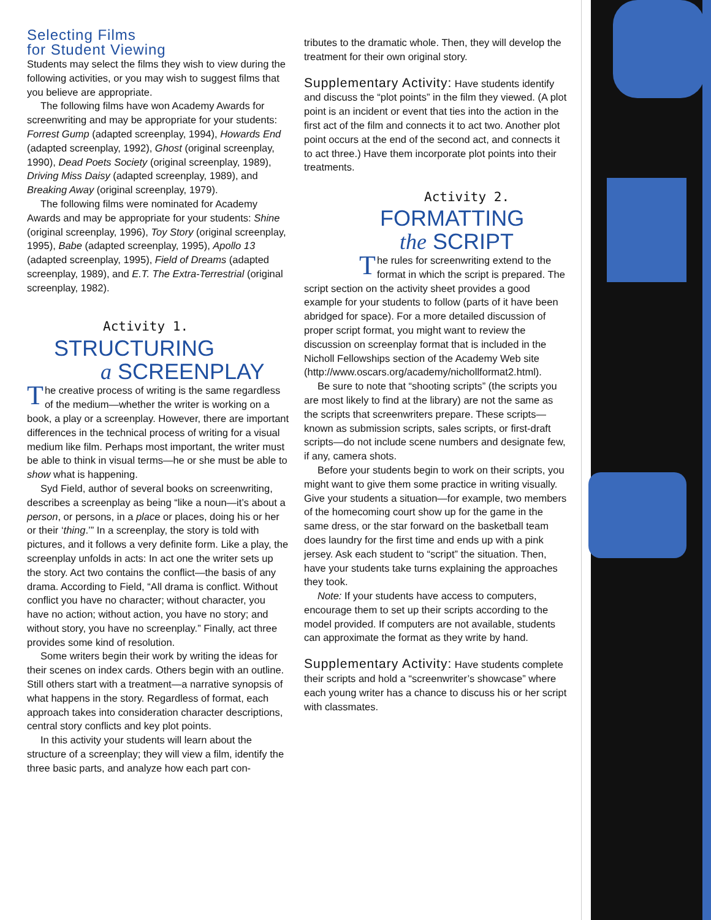Selecting Films
for Student Viewing
Students may select the films they wish to view during the following activities, or you may wish to suggest films that you believe are appropriate.
The following films have won Academy Awards for screenwriting and may be appropriate for your students: Forrest Gump (adapted screenplay, 1994), Howards End (adapted screenplay, 1992), Ghost (original screenplay, 1990), Dead Poets Society (original screenplay, 1989), Driving Miss Daisy (adapted screenplay, 1989), and Breaking Away (original screenplay, 1979).
The following films were nominated for Academy Awards and may be appropriate for your students: Shine (original screenplay, 1996), Toy Story (original screenplay, 1995), Babe (adapted screenplay, 1995), Apollo 13 (adapted screenplay, 1995), Field of Dreams (adapted screenplay, 1989), and E.T. The Extra-Terrestrial (original screenplay, 1982).
Activity 1.
STRUCTURING
a SCREENPLAY
The creative process of writing is the same regardless of the medium—whether the writer is working on a book, a play or a screenplay. However, there are important differences in the technical process of writing for a visual medium like film. Perhaps most important, the writer must be able to think in visual terms—he or she must be able to show what is happening.
Syd Field, author of several books on screenwriting, describes a screenplay as being “like a noun—it’s about a person, or persons, in a place or places, doing his or her or their ‘thing.’” In a screenplay, the story is told with pictures, and it follows a very definite form. Like a play, the screenplay unfolds in acts: In act one the writer sets up the story. Act two contains the conflict—the basis of any drama. According to Field, “All drama is conflict. Without conflict you have no character; without character, you have no action; without action, you have no story; and without story, you have no screenplay.” Finally, act three provides some kind of resolution.
Some writers begin their work by writing the ideas for their scenes on index cards. Others begin with an outline. Still others start with a treatment—a narrative synopsis of what happens in the story. Regardless of format, each approach takes into consideration character descriptions, central story conflicts and key plot points.
In this activity your students will learn about the structure of a screenplay; they will view a film, identify the three basic parts, and analyze how each part con-
tributes to the dramatic whole. Then, they will develop the treatment for their own original story.
Supplementary Activity: Have students identify and discuss the “plot points” in the film they viewed. (A plot point is an incident or event that ties into the action in the first act of the film and connects it to act two. Another plot point occurs at the end of the second act, and connects it to act three.) Have them incorporate plot points into their treatments.
Activity 2.
FORMATTING
the SCRIPT
The rules for screenwriting extend to the format in which the script is prepared. The script section on the activity sheet provides a good example for your students to follow (parts of it have been abridged for space). For a more detailed discussion of proper script format, you might want to review the discussion on screenplay format that is included in the Nicholl Fellowships section of the Academy Web site (http://www.oscars.org/academy/nichollformat2.html).
Be sure to note that “shooting scripts” (the scripts you are most likely to find at the library) are not the same as the scripts that screenwriters prepare. These scripts—known as submission scripts, sales scripts, or first-draft scripts—do not include scene numbers and designate few, if any, camera shots.
Before your students begin to work on their scripts, you might want to give them some practice in writing visually. Give your students a situation—for example, two members of the homecoming court show up for the game in the same dress, or the star forward on the basketball team does laundry for the first time and ends up with a pink jersey. Ask each student to “script” the situation. Then, have your students take turns explaining the approaches they took.
Note: If your students have access to computers, encourage them to set up their scripts according to the model provided. If computers are not available, students can approximate the format as they write by hand.
Supplementary Activity: Have students complete their scripts and hold a “screenwriter’s showcase” where each young writer has a chance to discuss his or her script with classmates.